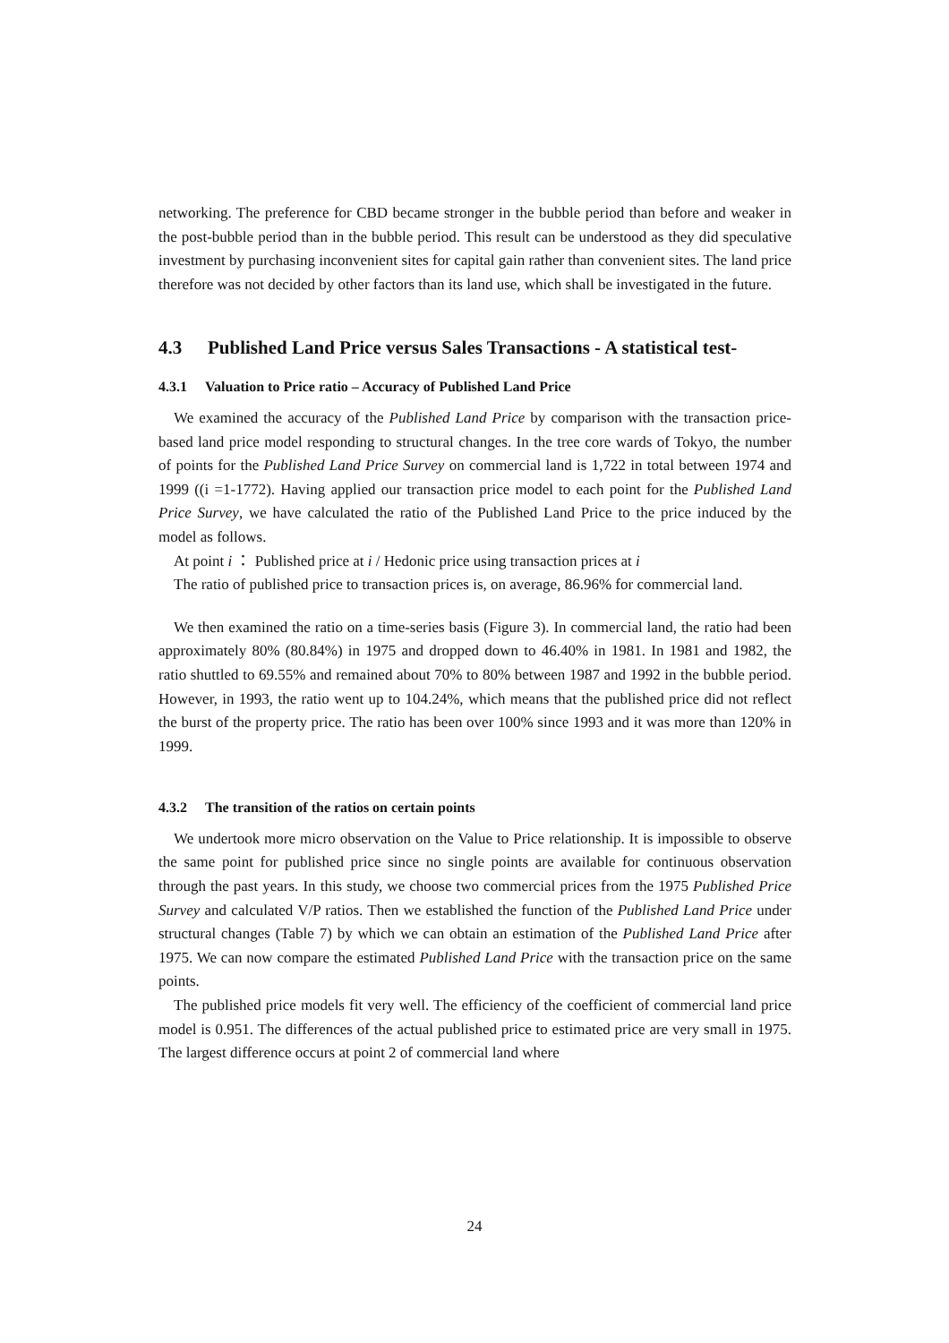networking. The preference for CBD became stronger in the bubble period than before and weaker in the post-bubble period than in the bubble period. This result can be understood as they did speculative investment by purchasing inconvenient sites for capital gain rather than convenient sites. The land price therefore was not decided by other factors than its land use, which shall be investigated in the future.
4.3 Published Land Price versus Sales Transactions - A statistical test-
4.3.1 Valuation to Price ratio – Accuracy of Published Land Price
We examined the accuracy of the Published Land Price by comparison with the transaction price-based land price model responding to structural changes. In the tree core wards of Tokyo, the number of points for the Published Land Price Survey on commercial land is 1,722 in total between 1974 and 1999 ((i =1-1772). Having applied our transaction price model to each point for the Published Land Price Survey, we have calculated the ratio of the Published Land Price to the price induced by the model as follows.
At point i ： Published price at i / Hedonic price using transaction prices at i
The ratio of published price to transaction prices is, on average, 86.96% for commercial land.
We then examined the ratio on a time-series basis (Figure 3). In commercial land, the ratio had been approximately 80% (80.84%) in 1975 and dropped down to 46.40% in 1981. In 1981 and 1982, the ratio shuttled to 69.55% and remained about 70% to 80% between 1987 and 1992 in the bubble period. However, in 1993, the ratio went up to 104.24%, which means that the published price did not reflect the burst of the property price. The ratio has been over 100% since 1993 and it was more than 120% in 1999.
4.3.2 The transition of the ratios on certain points
We undertook more micro observation on the Value to Price relationship. It is impossible to observe the same point for published price since no single points are available for continuous observation through the past years. In this study, we choose two commercial prices from the 1975 Published Price Survey and calculated V/P ratios. Then we established the function of the Published Land Price under structural changes (Table 7) by which we can obtain an estimation of the Published Land Price after 1975. We can now compare the estimated Published Land Price with the transaction price on the same points.
The published price models fit very well. The efficiency of the coefficient of commercial land price model is 0.951. The differences of the actual published price to estimated price are very small in 1975. The largest difference occurs at point 2 of commercial land where
24